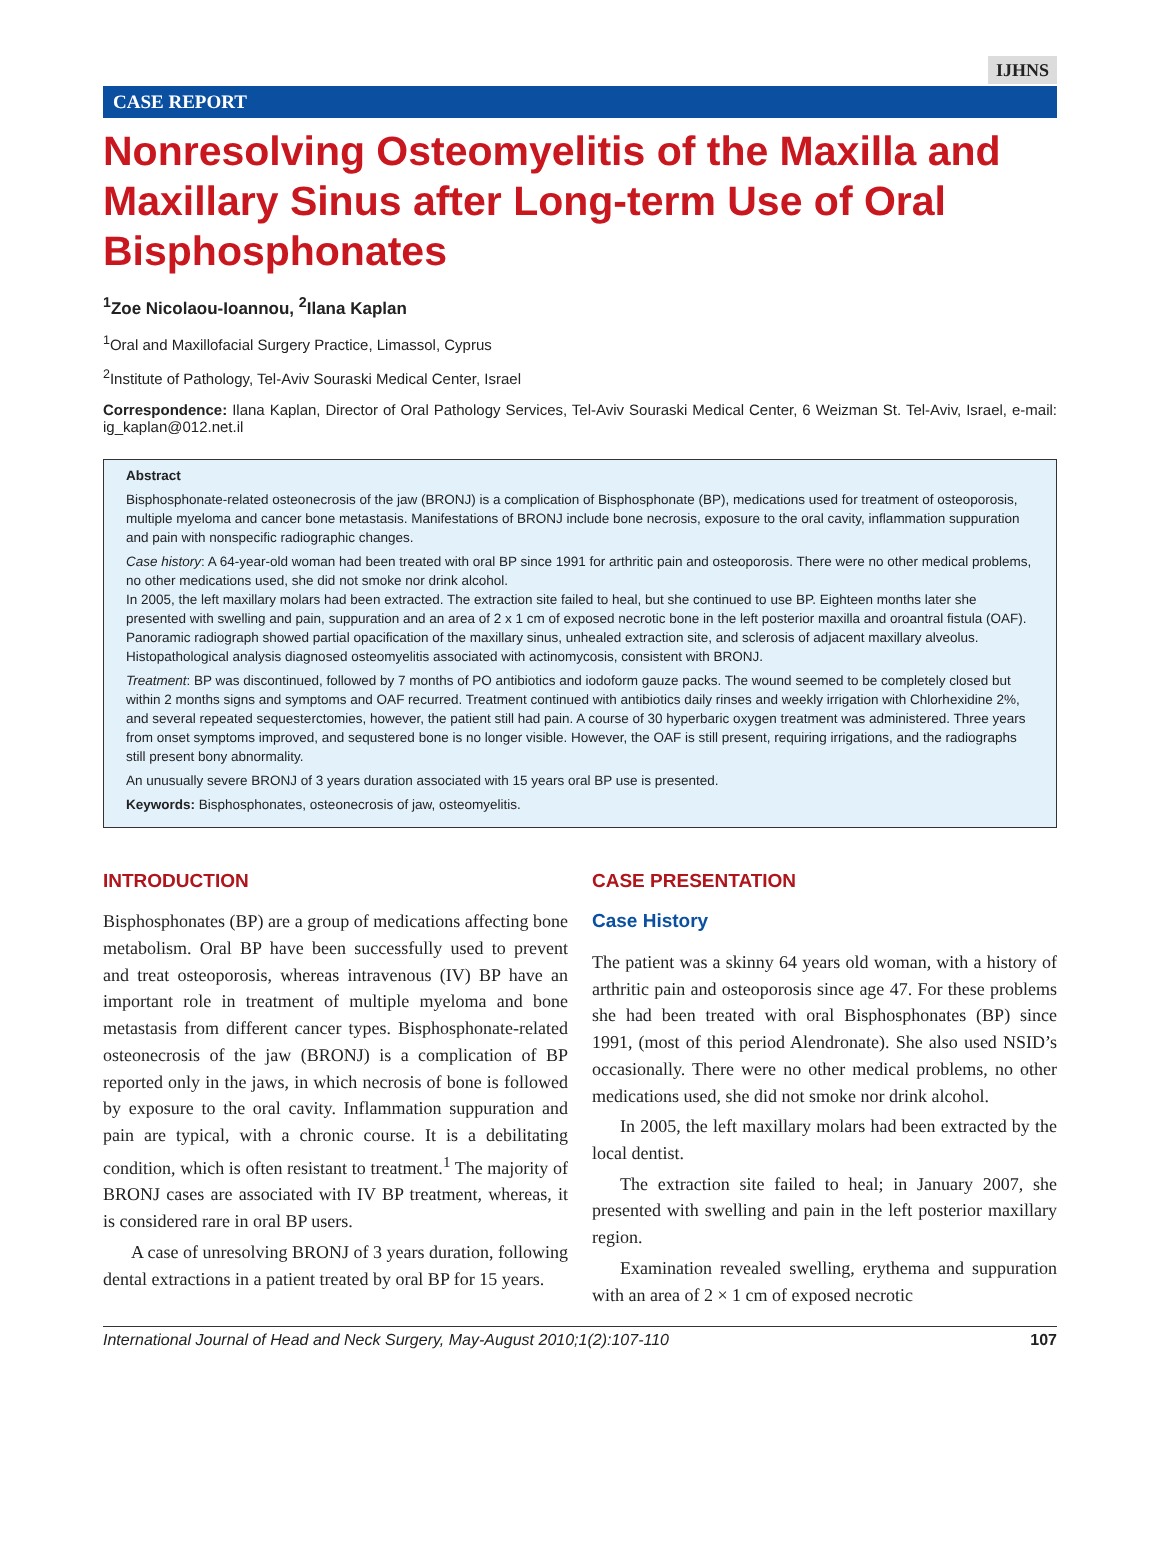IJHNS
CASE REPORT
Nonresolving Osteomyelitis of the Maxilla and Maxillary Sinus after Long-term Use of Oral Bisphosphonates
<sup>1</sup> Zoe Nicolaou-Ioannou, <sup>2</sup>Ilana Kaplan
<sup>1</sup> Oral and Maxillofacial Surgery Practice, Limassol, Cyprus
<sup>2</sup> Institute of Pathology, Tel-Aviv Souraski Medical Center, Israel
Correspondence: Ilana Kaplan, Director of Oral Pathology Services, Tel-Aviv Souraski Medical Center, 6 Weizman St. Tel-Aviv, Israel, e-mail: ig_kaplan@012.net.il
Abstract
Bisphosphonate-related osteonecrosis of the jaw (BRONJ) is a complication of Bisphosphonate (BP), medications used for treatment of osteoporosis, multiple myeloma and cancer bone metastasis. Manifestations of BRONJ include bone necrosis, exposure to the oral cavity, inflammation suppuration and pain with nonspecific radiographic changes.
Case history: A 64-year-old woman had been treated with oral BP since 1991 for arthritic pain and osteoporosis. There were no other medical problems, no other medications used, she did not smoke nor drink alcohol.
In 2005, the left maxillary molars had been extracted. The extraction site failed to heal, but she continued to use BP. Eighteen months later she presented with swelling and pain, suppuration and an area of 2 x 1 cm of exposed necrotic bone in the left posterior maxilla and oroantral fistula (OAF).
Panoramic radiograph showed partial opacification of the maxillary sinus, unhealed extraction site, and sclerosis of adjacent maxillary alveolus. Histopathological analysis diagnosed osteomyelitis associated with actinomycosis, consistent with BRONJ.
Treatment: BP was discontinued, followed by 7 months of PO antibiotics and iodoform gauze packs. The wound seemed to be completely closed but within 2 months signs and symptoms and OAF recurred. Treatment continued with antibiotics daily rinses and weekly irrigation with Chlorhexidine 2%, and several repeated sequesterctomies, however, the patient still had pain. A course of 30 hyperbaric oxygen treatment was administered. Three years from onset symptoms improved, and sequstered bone is no longer visible. However, the OAF is still present, requiring irrigations, and the radiographs still present bony abnormality.
An unusually severe BRONJ of 3 years duration associated with 15 years oral BP use is presented.
Keywords: Bisphosphonates, osteonecrosis of jaw, osteomyelitis.
INTRODUCTION
Bisphosphonates (BP) are a group of medications affecting bone metabolism. Oral BP have been successfully used to prevent and treat osteoporosis, whereas intravenous (IV) BP have an important role in treatment of multiple myeloma and bone metastasis from different cancer types. Bisphosphonate-related osteonecrosis of the jaw (BRONJ) is a complication of BP reported only in the jaws, in which necrosis of bone is followed by exposure to the oral cavity. Inflammation suppuration and pain are typical, with a chronic course. It is a debilitating condition, which is often resistant to treatment.<sup>1</sup> The majority of BRONJ cases are associated with IV BP treatment, whereas, it is considered rare in oral BP users.
A case of unresolving BRONJ of 3 years duration, following dental extractions in a patient treated by oral BP for 15 years.
CASE PRESENTATION
Case History
The patient was a skinny 64 years old woman, with a history of arthritic pain and osteoporosis since age 47. For these problems she had been treated with oral Bisphosphonates (BP) since 1991, (most of this period Alendronate). She also used NSID’s occasionally. There were no other medical problems, no other medications used, she did not smoke nor drink alcohol.
In 2005, the left maxillary molars had been extracted by the local dentist.
The extraction site failed to heal; in January 2007, she presented with swelling and pain in the left posterior maxillary region.
Examination revealed swelling, erythema and suppuration with an area of 2 × 1 cm of exposed necrotic
International Journal of Head and Neck Surgery, May-August 2010;1(2):107-110 107